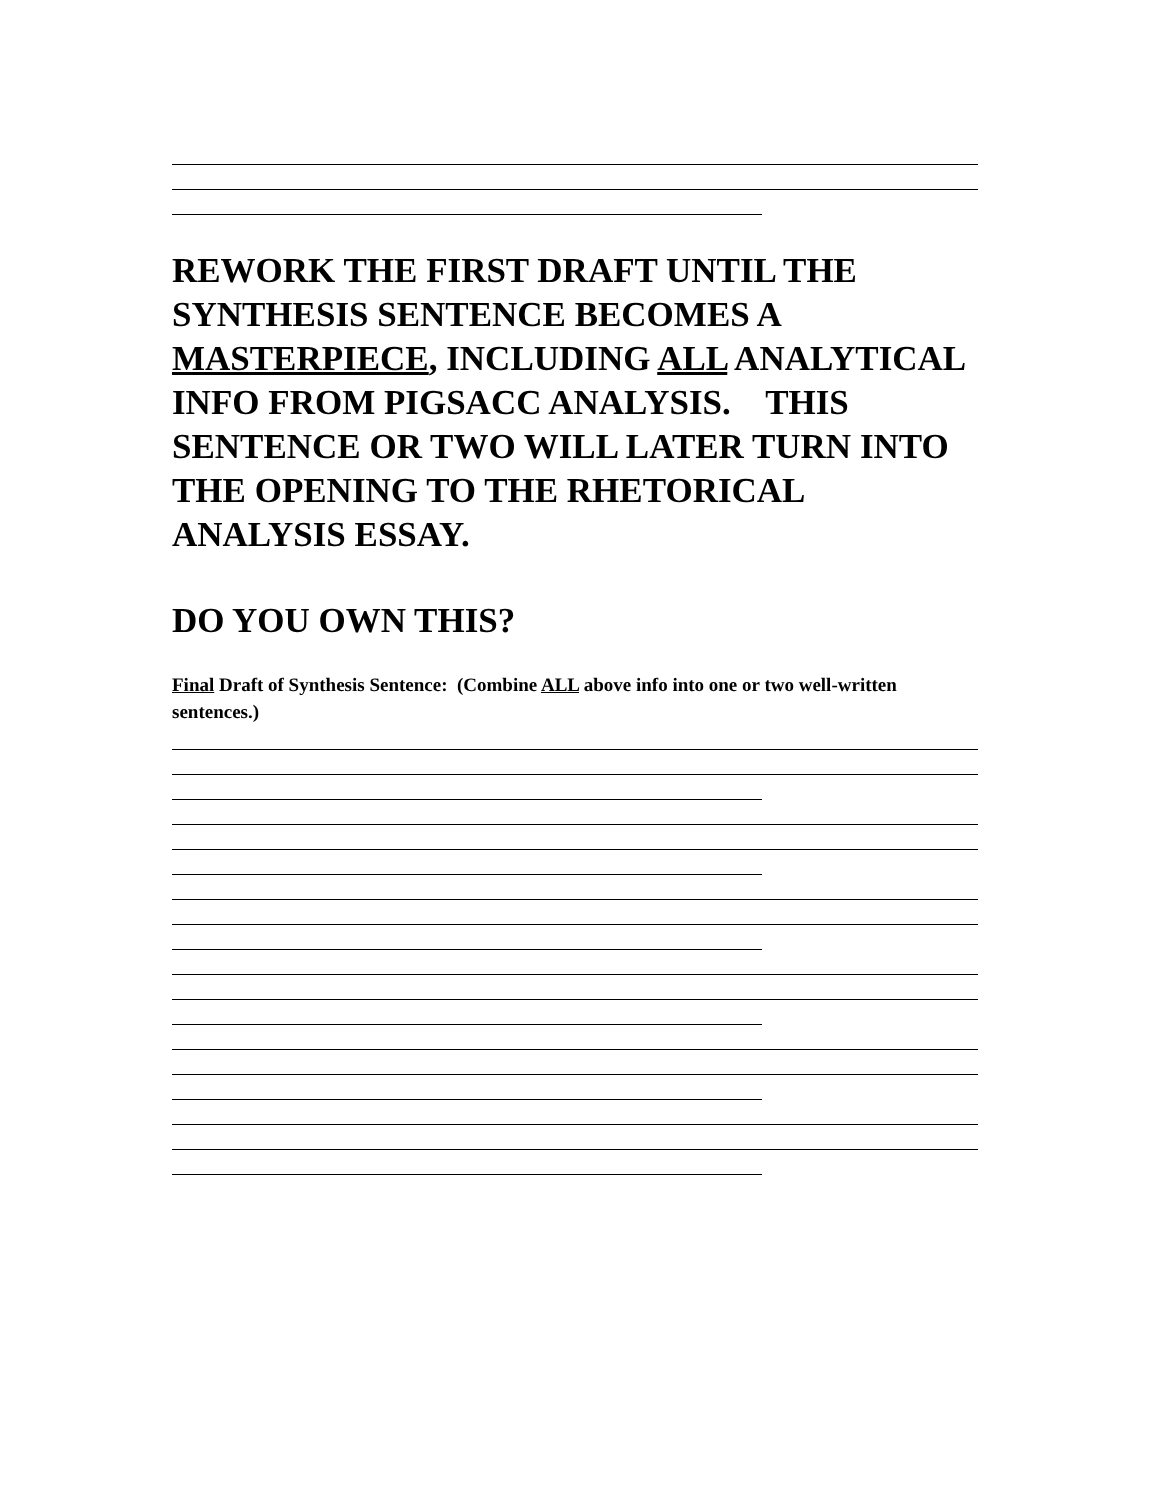REWORK THE FIRST DRAFT UNTIL THE SYNTHESIS SENTENCE BECOMES A MASTERPIECE, INCLUDING ALL ANALYTICAL INFO FROM PIGSACC ANALYSIS. THIS SENTENCE OR TWO WILL LATER TURN INTO THE OPENING TO THE RHETORICAL ANALYSIS ESSAY.
DO YOU OWN THIS?
Final Draft of Synthesis Sentence: (Combine ALL above info into one or two well-written sentences.)